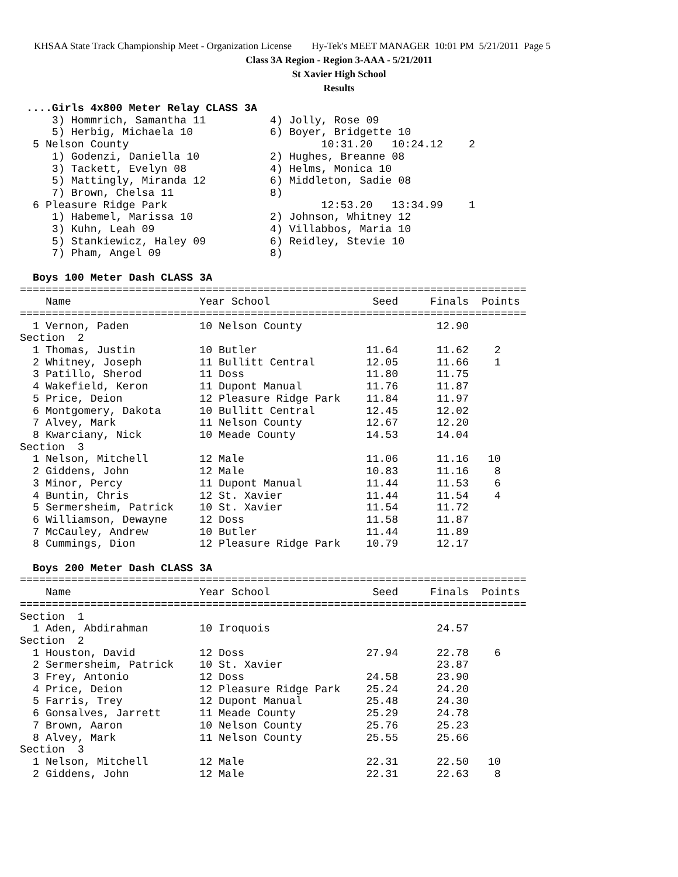KHSAA State Track Championship Meet - Organization License Hy-Tek's MEET MANAGER 10:01 PM 5/21/2011 Page 5
Class 3A Region - Region 3-AAA - 5/21/2011
St Xavier High School
Results
 ....Girls 4x800 Meter Relay CLASS 3A
     3) Hommrich, Samantha 11          4) Jolly, Rose 09
     5) Herbig, Michaela 10            6) Boyer, Bridgette 10
  5 Nelson County                              10:31.20   10:24.12    2
     1) Godenzi, Daniella 10           2) Hughes, Breanne 08
     3) Tackett, Evelyn 08             4) Helms, Monica 10
     5) Mattingly, Miranda 12          6) Middleton, Sadie 08
     7) Brown, Chelsa 11               8)
  6 Pleasure Ridge Park                        12:53.20   13:34.99    1
     1) Habemel, Marissa 10            2) Johnson, Whitney 12
     3) Kuhn, Leah 09                  4) Villabbos, Maria 10
     5) Stankiewicz, Haley 09          6) Reidley, Stevie 10
     7) Pham, Angel 09                 8)
 
  Boys 100 Meter Dash CLASS 3A
===============================================================================
    Name                    Year School                Seed     Finals  Points
===============================================================================
  1 Vernon, Paden           10 Nelson County                     12.90
Section  2
  1 Thomas, Justin          10 Butler                 11.64      11.62    2
  2 Whitney, Joseph         11 Bullitt Central        12.05      11.66    1
  3 Patillo, Sherod         11 Doss                   11.80      11.75
  4 Wakefield, Keron        11 Dupont Manual          11.76      11.87
  5 Price, Deion            12 Pleasure Ridge Park    11.84      11.97
  6 Montgomery, Dakota      10 Bullitt Central        12.45      12.02
  7 Alvey, Mark             11 Nelson County          12.67      12.20
  8 Kwarciany, Nick         10 Meade County           14.53      14.04
Section  3
  1 Nelson, Mitchell        12 Male                   11.06      11.16   10
  2 Giddens, John           12 Male                   10.83      11.16    8
  3 Minor, Percy            11 Dupont Manual          11.44      11.53    6
  4 Buntin, Chris           12 St. Xavier             11.44      11.54    4
  5 Sermersheim, Patrick    10 St. Xavier             11.54      11.72
  6 Williamson, Dewayne     12 Doss                   11.58      11.87
  7 McCauley, Andrew        10 Butler                 11.44      11.89
  8 Cummings, Dion          12 Pleasure Ridge Park    10.79      12.17
 
  Boys 200 Meter Dash CLASS 3A
===============================================================================
    Name                    Year School                Seed     Finals  Points
===============================================================================
Section  1
  1 Aden, Abdirahman        10 Iroquois                          24.57
Section  2
  1 Houston, David          12 Doss                   27.94      22.78    6
  2 Sermersheim, Patrick    10 St. Xavier                        23.87
  3 Frey, Antonio           12 Doss                   24.58      23.90
  4 Price, Deion            12 Pleasure Ridge Park    25.24      24.20
  5 Farris, Trey            12 Dupont Manual          25.48      24.30
  6 Gonsalves, Jarrett      11 Meade County           25.29      24.78
  7 Brown, Aaron            10 Nelson County          25.76      25.23
  8 Alvey, Mark             11 Nelson County          25.55      25.66
Section  3
  1 Nelson, Mitchell        12 Male                   22.31      22.50   10
  2 Giddens, John           12 Male                   22.31      22.63    8